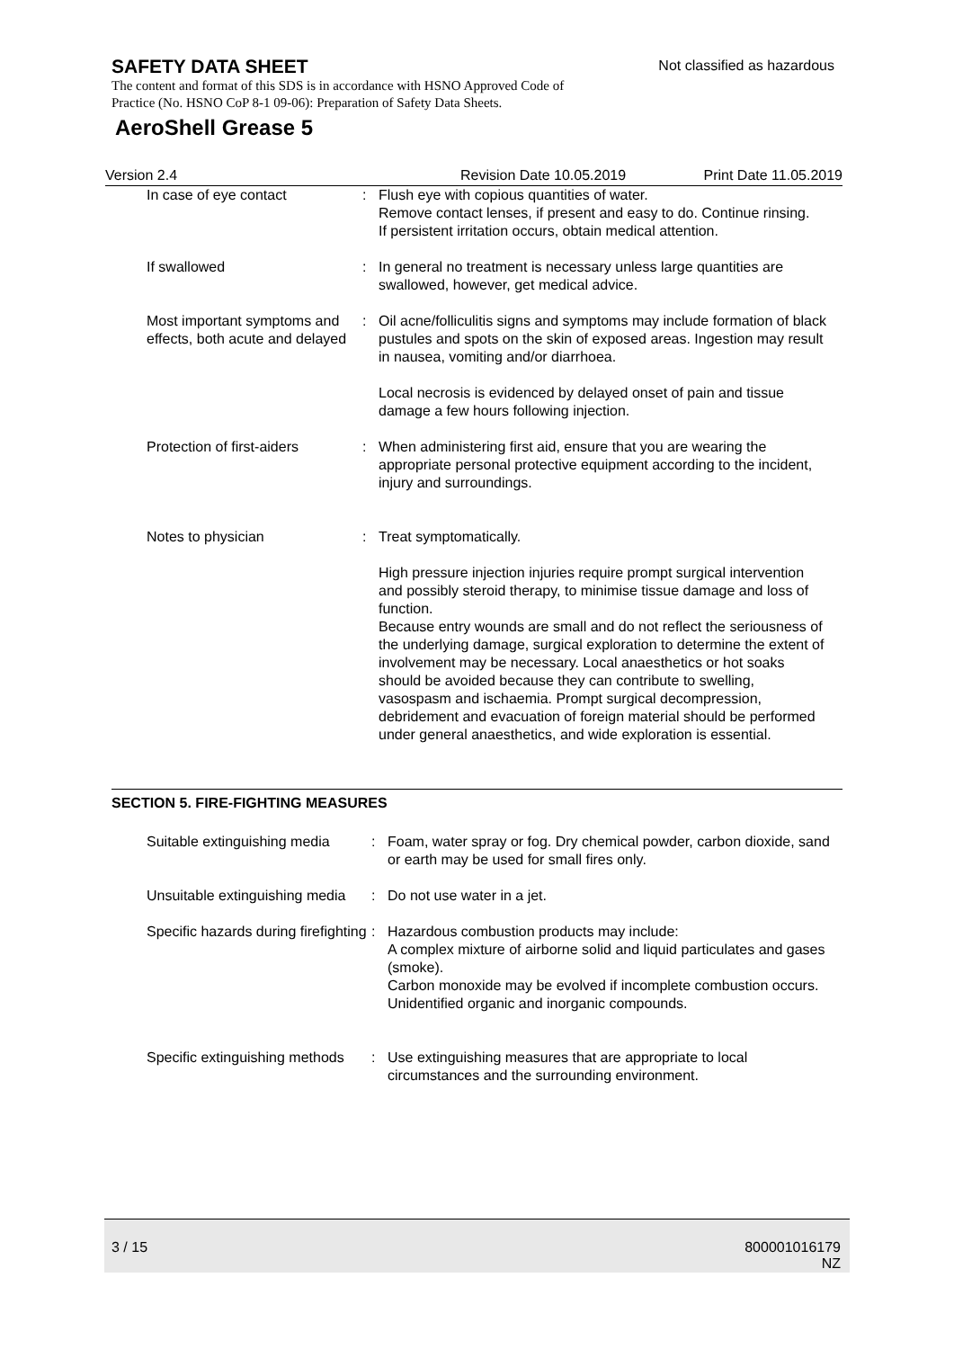SAFETY DATA SHEET
Not classified as hazardous
The content and format of this SDS is in accordance with HSNO Approved Code of Practice (No. HSNO CoP 8-1 09-06): Preparation of Safety Data Sheets.
AeroShell Grease 5
Version 2.4 Revision Date 10.05.2019 Print Date 11.05.2019
In case of eye contact : Flush eye with copious quantities of water.
Remove contact lenses, if present and easy to do. Continue rinsing.
If persistent irritation occurs, obtain medical attention.
If swallowed : In general no treatment is necessary unless large quantities are swallowed, however, get medical advice.
Most important symptoms and effects, both acute and delayed
: Oil acne/folliculitis signs and symptoms may include formation of black pustules and spots on the skin of exposed areas. Ingestion may result in nausea, vomiting and/or diarrhoea.
Local necrosis is evidenced by delayed onset of pain and tissue damage a few hours following injection.
Protection of first-aiders
: When administering first aid, ensure that you are wearing the appropriate personal protective equipment according to the incident, injury and surroundings.
Notes to physician : Treat symptomatically.
High pressure injection injuries require prompt surgical intervention and possibly steroid therapy, to minimise tissue damage and loss of function.
Because entry wounds are small and do not reflect the seriousness of the underlying damage, surgical exploration to determine the extent of involvement may be necessary. Local anaesthetics or hot soaks should be avoided because they can contribute to swelling, vasospasm and ischaemia. Prompt surgical decompression, debridement and evacuation of foreign material should be performed under general anaesthetics, and wide exploration is essential.
SECTION 5. FIRE-FIGHTING MEASURES
Suitable extinguishing media
: Foam, water spray or fog. Dry chemical powder, carbon dioxide, sand or earth may be used for small fires only.
Unsuitable extinguishing media
: Do not use water in a jet.
Specific hazards during firefighting
: Hazardous combustion products may include:
A complex mixture of airborne solid and liquid particulates and gases (smoke).
Carbon monoxide may be evolved if incomplete combustion occurs.
Unidentified organic and inorganic compounds.
Specific extinguishing methods
: Use extinguishing measures that are appropriate to local circumstances and the surrounding environment.
3 / 15 800001016179
NZ